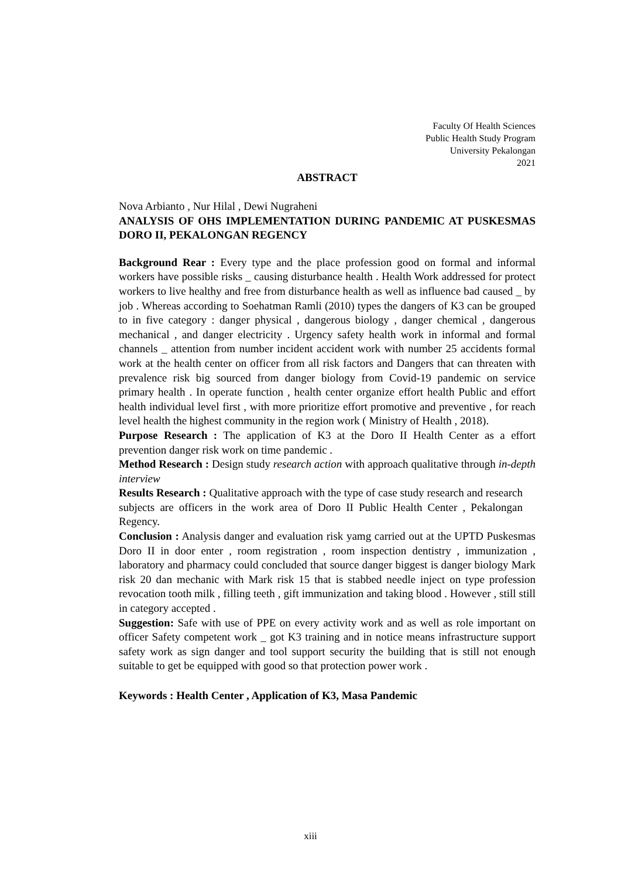Faculty Of Health Sciences
Public Health Study Program
University Pekalongan
2021
ABSTRACT
Nova Arbianto , Nur Hilal , Dewi Nugraheni
ANALYSIS OF OHS IMPLEMENTATION DURING PANDEMIC AT PUSKESMAS DORO II, PEKALONGAN REGENCY
Background Rear : Every type and the place profession good on formal and informal workers have possible risks _ causing disturbance health . Health Work addressed for protect workers to live healthy and free from disturbance health as well as influence bad caused _ by job . Whereas according to Soehatman Ramli (2010) types the dangers of K3 can be grouped to in five category : danger physical , dangerous biology , danger chemical , dangerous mechanical , and danger electricity . Urgency safety health work in informal and formal channels _ attention from number incident accident work with number 25 accidents formal work at the health center on officer from all risk factors and Dangers that can threaten with prevalence risk big sourced from danger biology from Covid-19 pandemic on service primary health . In operate function , health center organize effort health Public and effort health individual level first , with more prioritize effort promotive and preventive , for reach level health the highest community in the region work ( Ministry of Health , 2018).
Purpose Research : The application of K3 at the Doro II Health Center as a effort prevention danger risk work on time pandemic .
Method Research : Design study research action with approach qualitative through in-depth interview
Results Research : Qualitative approach with the type of case study research and research subjects are officers in the work area of Doro II Public Health Center , Pekalongan Regency.
Conclusion : Analysis danger and evaluation risk yamg carried out at the UPTD Puskesmas Doro II in door enter , room registration , room inspection dentistry , immunization , laboratory and pharmacy could concluded that source danger biggest is danger biology Mark risk 20 dan mechanic with Mark risk 15 that is stabbed needle inject on type profession revocation tooth milk , filling teeth , gift immunization and taking blood . However , still still in category accepted .
Suggestion: Safe with use of PPE on every activity work and as well as role important on officer Safety competent work _ got K3 training and in notice means infrastructure support safety work as sign danger and tool support security the building that is still not enough suitable to get be equipped with good so that protection power work .
Keywords : Health Center , Application of K3, Masa Pandemic
xiii